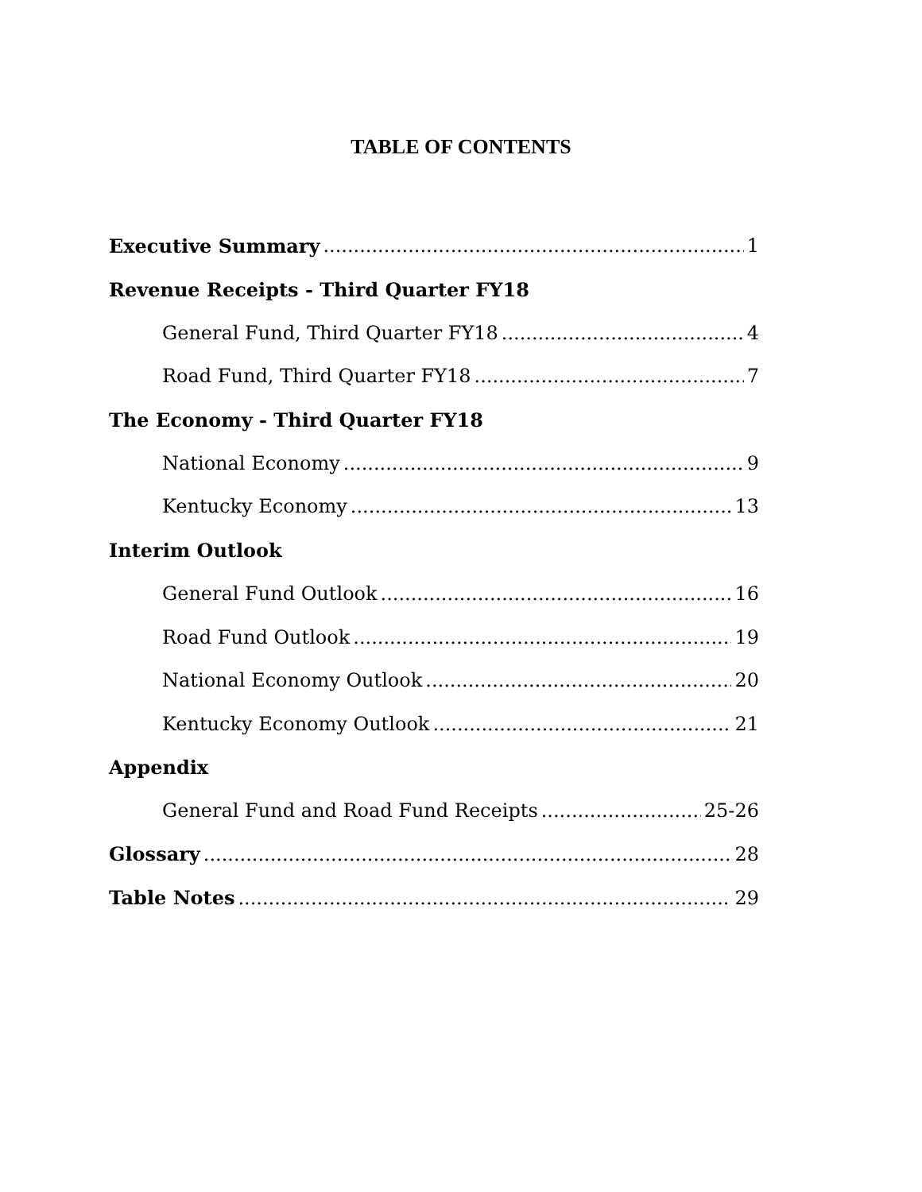TABLE OF CONTENTS
Executive Summary 1
Revenue Receipts - Third Quarter FY18
General Fund, Third Quarter FY18 4
Road Fund, Third Quarter FY18 7
The Economy - Third Quarter FY18
National Economy 9
Kentucky Economy 13
Interim Outlook
General Fund Outlook 16
Road Fund Outlook 19
National Economy Outlook 20
Kentucky Economy Outlook 21
Appendix
General Fund and Road Fund Receipts 25-26
Glossary 28
Table Notes 29